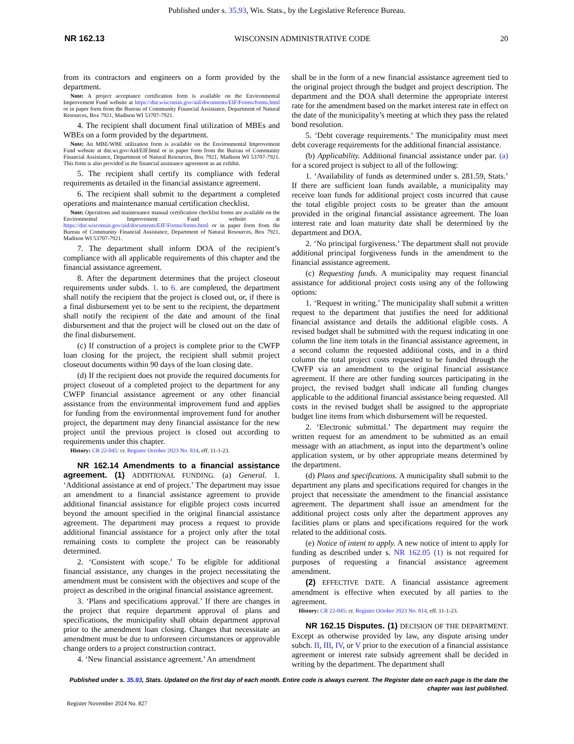Published under s. 35.93, Wis. Stats., by the Legislative Reference Bureau.
NR 162.13 WISCONSIN ADMINISTRATIVE CODE 20
from its contractors and engineers on a form provided by the department.
Note: A project acceptance certification form is available on the Environmental Improvement Fund website at https://dnr.wisconsin.gov/aid/documents/EIF/Forms/forms.html or in paper form from the Bureau of Community Financial Assistance, Department of Natural Resources, Box 7921, Madison WI 53707-7921.
4. The recipient shall document final utilization of MBEs and WBEs on a form provided by the department.
Note: An MBE/WBE utilization form is available on the Environmental Improvement Fund website at dnr.wi.gov/Aid/EIF.html or in paper form from the Bureau of Community Financial Assistance, Department of Natural Resources, Box 7921, Madison WI 53707-7921. This form is also provided in the financial assistance agreement as an exhibit.
5. The recipient shall certify its compliance with federal requirements as detailed in the financial assistance agreement.
6. The recipient shall submit to the department a completed operations and maintenance manual certification checklist.
Note: Operations and maintenance manual certification checklist forms are available on the Environmental Improvement Fund website at https://dnr.wisconsin.gov/aid/documents/EIF/Forms/forms.html or in paper form from the Bureau of Community Financial Assistance, Department of Natural Resources, Box 7921, Madison WI 53707-7921.
7. The department shall inform DOA of the recipient’s compliance with all applicable requirements of this chapter and the financial assistance agreement.
8. After the department determines that the project closeout requirements under subds. 1. to 6. are completed, the department shall notify the recipient that the project is closed out, or, if there is a final disbursement yet to be sent to the recipient, the department shall notify the recipient of the date and amount of the final disbursement and that the project will be closed out on the date of the final disbursement.
(c) If construction of a project is complete prior to the CWFP loan closing for the project, the recipient shall submit project closeout documents within 90 days of the loan closing date.
(d) If the recipient does not provide the required documents for project closeout of a completed project to the department for any CWFP financial assistance agreement or any other financial assistance from the environmental improvement fund and applies for funding from the environmental improvement fund for another project, the department may deny financial assistance for the new project until the previous project is closed out according to requirements under this chapter.
History: CR 22-045: cr. Register October 2023 No. 814, eff. 11-1-23.
NR 162.14 Amendments to a financial assistance agreement. (1) ADDITIONAL FUNDING. (a) General. 1. ‘Additional assistance at end of project.’ The department may issue an amendment to a financial assistance agreement to provide additional financial assistance for eligible project costs incurred beyond the amount specified in the original financial assistance agreement. The department may process a request to provide additional financial assistance for a project only after the total remaining costs to complete the project can be reasonably determined.
2. ‘Consistent with scope.’ To be eligible for additional financial assistance, any changes in the project necessitating the amendment must be consistent with the objectives and scope of the project as described in the original financial assistance agreement.
3. ‘Plans and specifications approval.’ If there are changes in the project that require department approval of plans and specifications, the municipality shall obtain department approval prior to the amendment loan closing. Changes that necessitate an amendment must be due to unforeseen circumstances or approvable change orders to a project construction contract.
4. ‘New financial assistance agreement.’ An amendment
shall be in the form of a new financial assistance agreement tied to the original project through the budget and project description. The department and the DOA shall determine the appropriate interest rate for the amendment based on the market interest rate in effect on the date of the municipality’s meeting at which they pass the related bond resolution.
5. ‘Debt coverage requirements.’ The municipality must meet debt coverage requirements for the additional financial assistance.
(b) Applicability. Additional financial assistance under par. (a) for a scored project is subject to all of the following:
1. ‘Availability of funds as determined under s. 281.59, Stats.’ If there are sufficient loan funds available, a municipality may receive loan funds for additional project costs incurred that cause the total eligible project costs to be greater than the amount provided in the original financial assistance agreement. The loan interest rate and loan maturity date shall be determined by the department and DOA.
2. ‘No principal forgiveness.’ The department shall not provide additional principal forgiveness funds in the amendment to the financial assistance agreement.
(c) Requesting funds. A municipality may request financial assistance for additional project costs using any of the following options:
1. ‘Request in writing.’ The municipality shall submit a written request to the department that justifies the need for additional financial assistance and details the additional eligible costs. A revised budget shall be submitted with the request indicating in one column the line item totals in the financial assistance agreement, in a second column the requested additional costs, and in a third column the total project costs requested to be funded through the CWFP via an amendment to the original financial assistance agreement. If there are other funding sources participating in the project, the revised budget shall indicate all funding changes applicable to the additional financial assistance being requested. All costs in the revised budget shall be assigned to the appropriate budget line items from which disbursement will be requested.
2. ‘Electronic submittal.’ The department may require the written request for an amendment to be submitted as an email message with an attachment, as input into the department’s online application system, or by other appropriate means determined by the department.
(d) Plans and specifications. A municipality shall submit to the department any plans and specifications required for changes in the project that necessitate the amendment to the financial assistance agreement. The department shall issue an amendment for the additional project costs only after the department approves any facilities plans or plans and specifications required for the work related to the additional costs.
(e) Notice of intent to apply. A new notice of intent to apply for funding as described under s. NR 162.05 (1) is not required for purposes of requesting a financial assistance agreement amendment.
(2) EFFECTIVE DATE. A financial assistance agreement amendment is effective when executed by all parties to the agreement.
History: CR 22-045: cr. Register October 2023 No. 814, eff. 11-1-23.
NR 162.15 Disputes. (1) DECISION OF THE DEPARTMENT. Except as otherwise provided by law, any dispute arising under subch. II, III, IV, or V prior to the execution of a financial assistance agreement or interest rate subsidy agreement shall be decided in writing by the department. The department shall
Published under s. 35.93, Stats. Updated on the first day of each month. Entire code is always current. The Register date on each page is the date the chapter was last published.
Register November 2024 No. 827